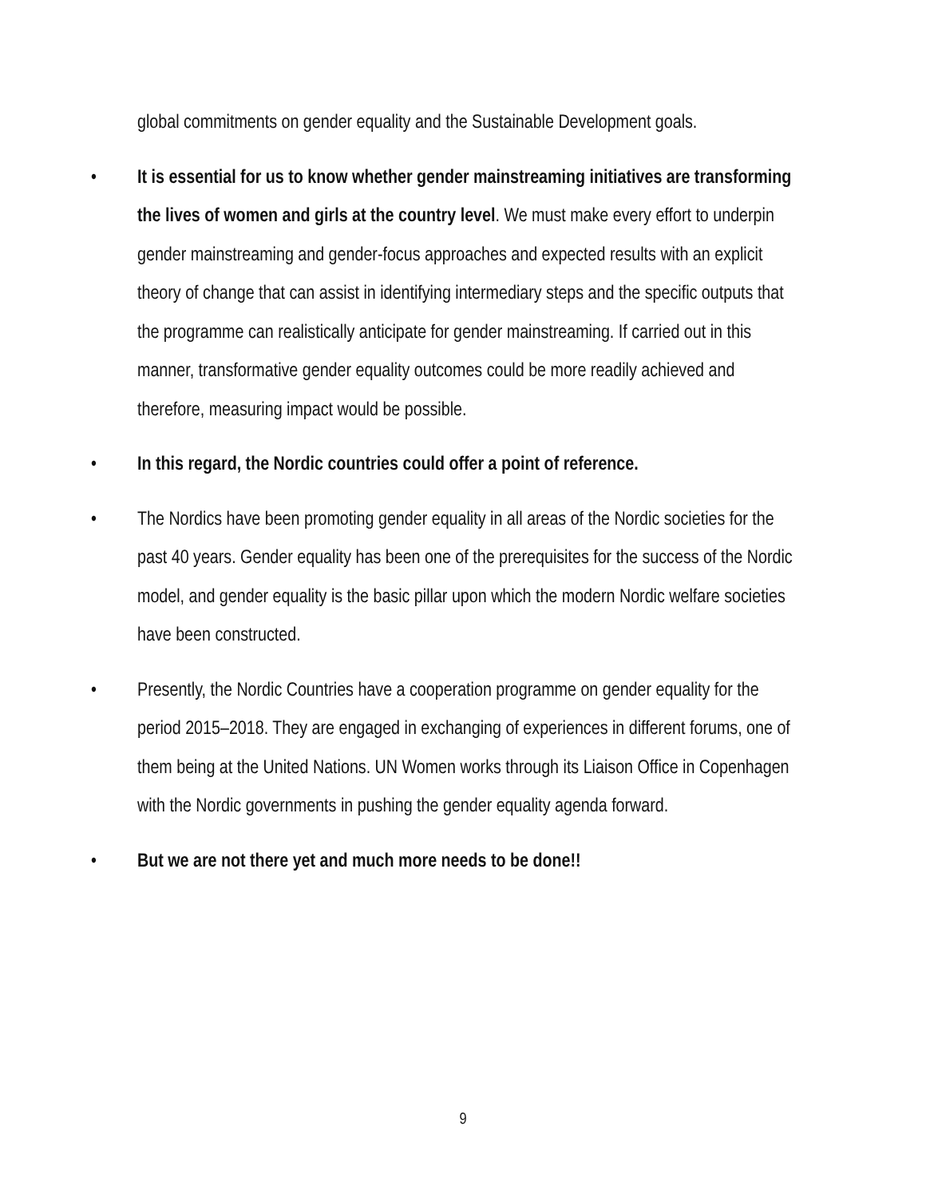global commitments on gender equality and the Sustainable Development goals.
• It is essential for us to know whether gender mainstreaming initiatives are transforming the lives of women and girls at the country level. We must make every effort to underpin gender mainstreaming and gender-focus approaches and expected results with an explicit theory of change that can assist in identifying intermediary steps and the specific outputs that the programme can realistically anticipate for gender mainstreaming. If carried out in this manner, transformative gender equality outcomes could be more readily achieved and therefore, measuring impact would be possible.
• In this regard, the Nordic countries could offer a point of reference.
• The Nordics have been promoting gender equality in all areas of the Nordic societies for the past 40 years. Gender equality has been one of the prerequisites for the success of the Nordic model, and gender equality is the basic pillar upon which the modern Nordic welfare societies have been constructed.
• Presently, the Nordic Countries have a cooperation programme on gender equality for the period 2015–2018. They are engaged in exchanging of experiences in different forums, one of them being at the United Nations. UN Women works through its Liaison Office in Copenhagen with the Nordic governments in pushing the gender equality agenda forward.
• But we are not there yet and much more needs to be done!!
9